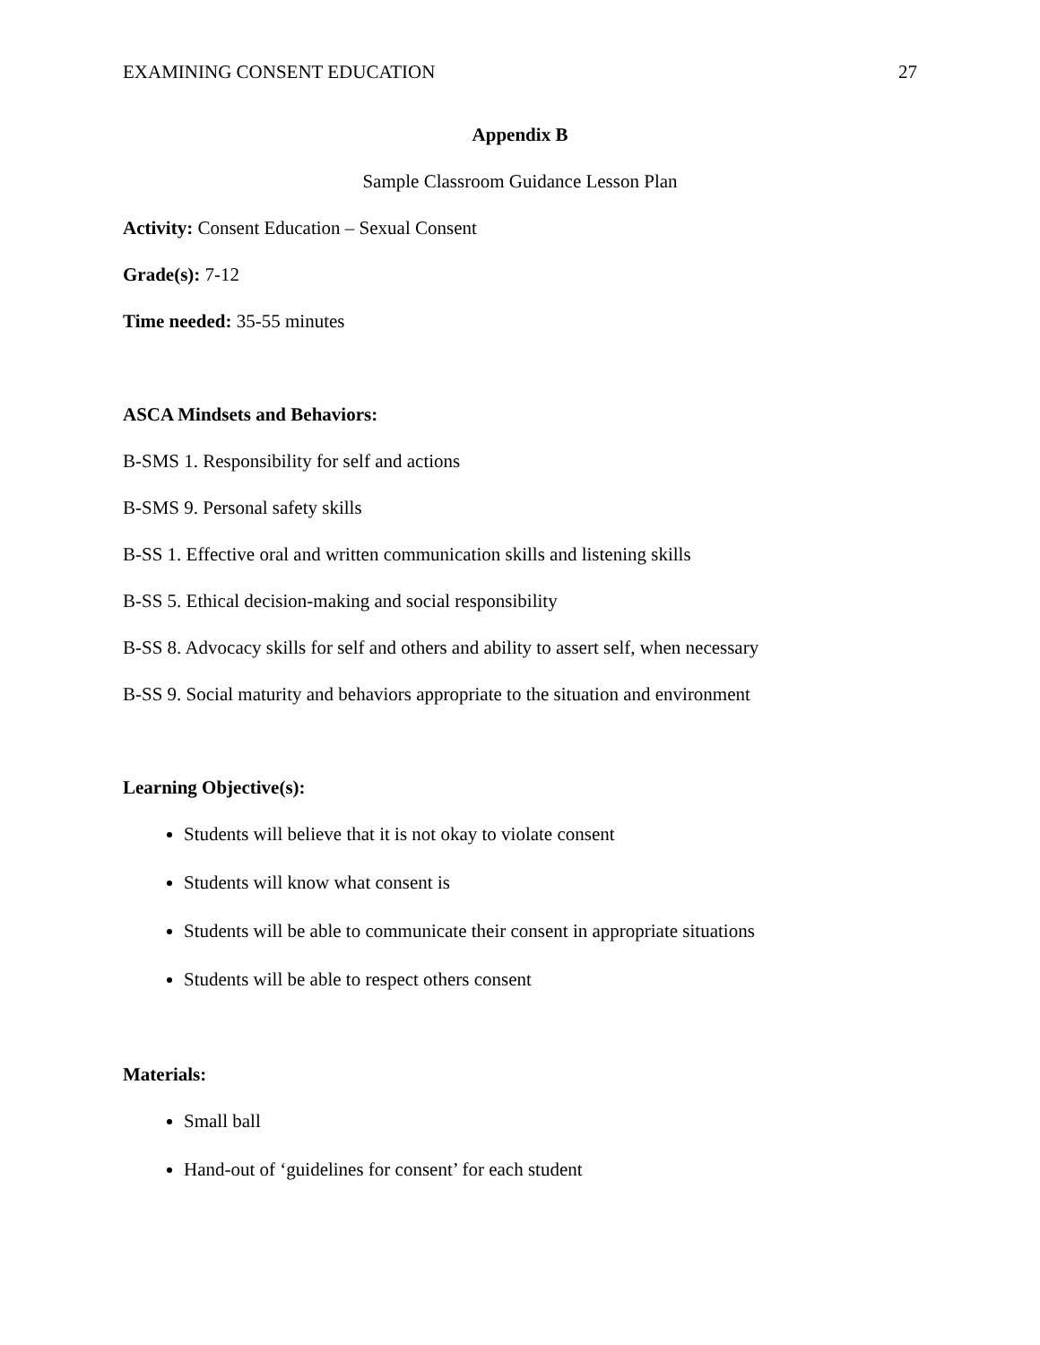EXAMINING CONSENT EDUCATION 27
Appendix B
Sample Classroom Guidance Lesson Plan
Activity: Consent Education – Sexual Consent
Grade(s): 7-12
Time needed: 35-55 minutes
ASCA Mindsets and Behaviors:
B-SMS 1. Responsibility for self and actions
B-SMS 9. Personal safety skills
B-SS 1. Effective oral and written communication skills and listening skills
B-SS 5. Ethical decision-making and social responsibility
B-SS 8. Advocacy skills for self and others and ability to assert self, when necessary
B-SS 9. Social maturity and behaviors appropriate to the situation and environment
Learning Objective(s):
Students will believe that it is not okay to violate consent
Students will know what consent is
Students will be able to communicate their consent in appropriate situations
Students will be able to respect others consent
Materials:
Small ball
Hand-out of ‘guidelines for consent’ for each student